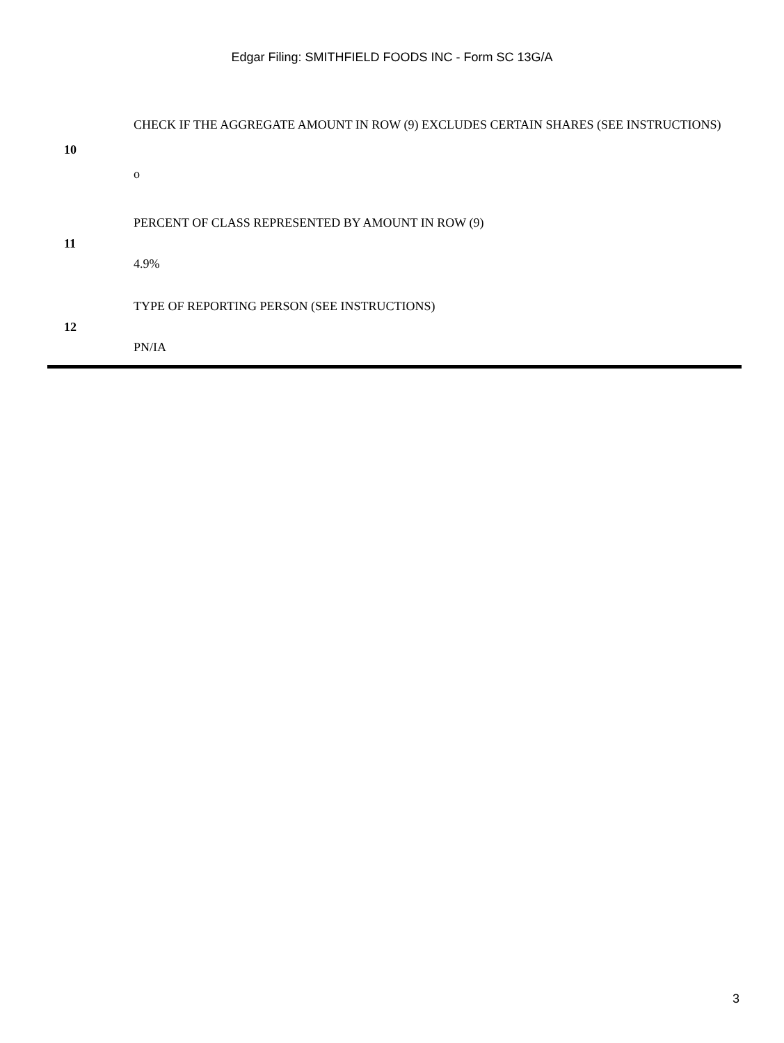Edgar Filing: SMITHFIELD FOODS INC - Form SC 13G/A
| 10 | CHECK IF THE AGGREGATE AMOUNT IN ROW (9) EXCLUDES CERTAIN SHARES (SEE INSTRUCTIONS) o |
| 11 | PERCENT OF CLASS REPRESENTED BY AMOUNT IN ROW (9) 4.9% |
| 12 | TYPE OF REPORTING PERSON (SEE INSTRUCTIONS) PN/IA |
3